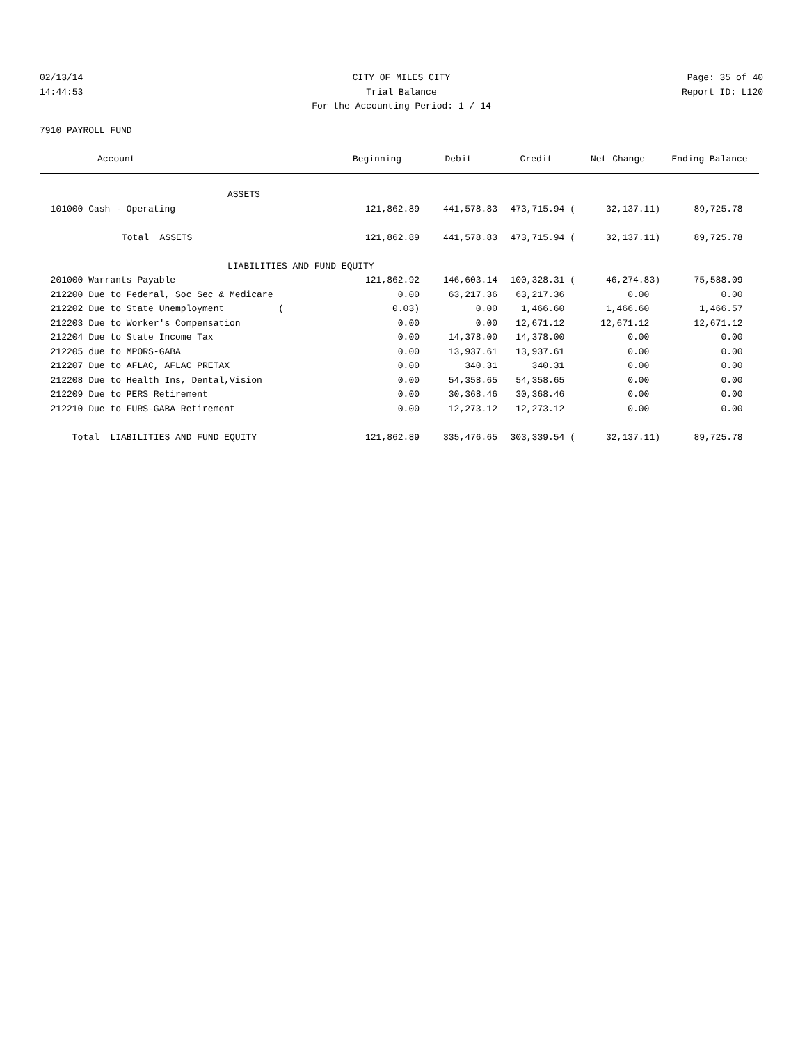02/13/14 CITY OF MILES CITY Page: 35 of 40
14:44:53 Trial Balance Report ID: L120
For the Accounting Period: 1 / 14
7910 PAYROLL FUND
| Account | Beginning | Debit | Credit | Net Change | Ending Balance |
| --- | --- | --- | --- | --- | --- |
| ASSETS | | | | | |
| 101000 Cash - Operating | 121,862.89 | 441,578.83 | 473,715.94 ( | 32,137.11) | 89,725.78 |
| Total ASSETS | 121,862.89 | 441,578.83 | 473,715.94 ( | 32,137.11) | 89,725.78 |
| LIABILITIES AND FUND EQUITY | | | | | |
| 201000 Warrants Payable | 121,862.92 | 146,603.14 | 100,328.31 ( | 46,274.83) | 75,588.09 |
| 212200 Due to Federal, Soc Sec & Medicare | 0.00 | 63,217.36 | 63,217.36 | 0.00 | 0.00 |
| 212202 Due to State Unemployment ( | 0.03) | 0.00 | 1,466.60 | 1,466.60 | 1,466.57 |
| 212203 Due to Worker's Compensation | 0.00 | 0.00 | 12,671.12 | 12,671.12 | 12,671.12 |
| 212204 Due to State Income Tax | 0.00 | 14,378.00 | 14,378.00 | 0.00 | 0.00 |
| 212205 due to MPORS-GABA | 0.00 | 13,937.61 | 13,937.61 | 0.00 | 0.00 |
| 212207 Due to AFLAC, AFLAC PRETAX | 0.00 | 340.31 | 340.31 | 0.00 | 0.00 |
| 212208 Due to Health Ins, Dental,Vision | 0.00 | 54,358.65 | 54,358.65 | 0.00 | 0.00 |
| 212209 Due to PERS Retirement | 0.00 | 30,368.46 | 30,368.46 | 0.00 | 0.00 |
| 212210 Due to FURS-GABA Retirement | 0.00 | 12,273.12 | 12,273.12 | 0.00 | 0.00 |
| Total LIABILITIES AND FUND EQUITY | 121,862.89 | 335,476.65 | 303,339.54 ( | 32,137.11) | 89,725.78 |